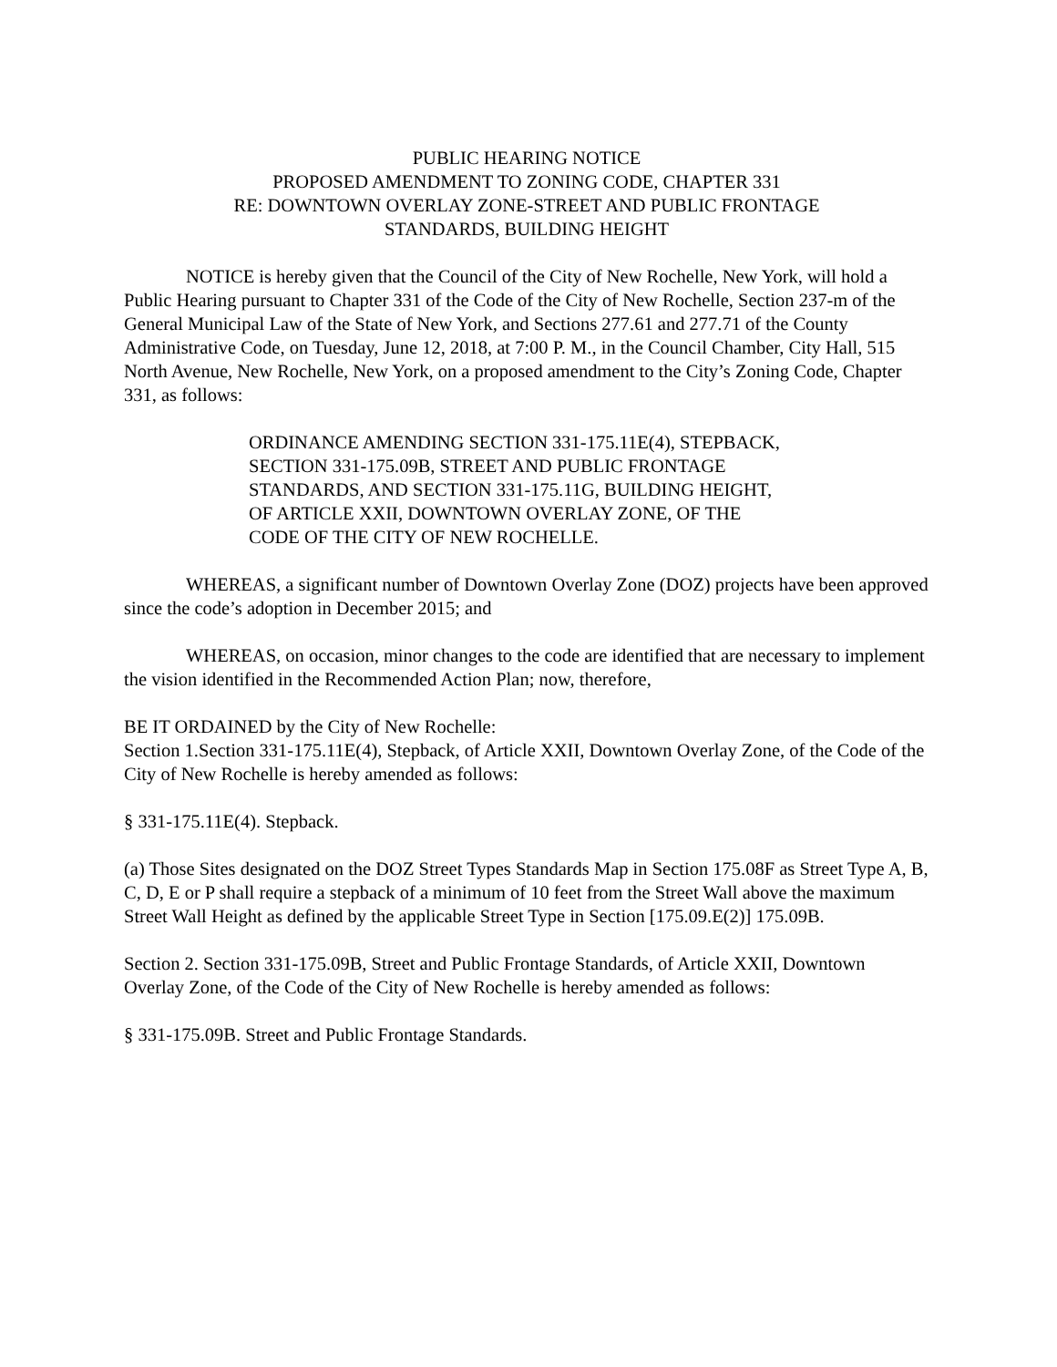PUBLIC HEARING NOTICE
PROPOSED AMENDMENT TO ZONING CODE, CHAPTER 331
RE: DOWNTOWN OVERLAY ZONE-STREET AND PUBLIC FRONTAGE
STANDARDS, BUILDING HEIGHT
NOTICE is hereby given that the Council of the City of New Rochelle, New York, will hold a Public Hearing pursuant to Chapter 331 of the Code of the City of New Rochelle, Section 237-m of the General Municipal Law of the State of New York, and Sections 277.61 and 277.71 of the County Administrative Code, on Tuesday, June 12, 2018, at 7:00 P. M., in the Council Chamber, City Hall, 515 North Avenue, New Rochelle, New York, on a proposed amendment to the City’s Zoning Code, Chapter 331, as follows:
ORDINANCE AMENDING SECTION 331-175.11E(4), STEPBACK, SECTION 331-175.09B, STREET AND PUBLIC FRONTAGE STANDARDS, AND SECTION 331-175.11G, BUILDING HEIGHT, OF ARTICLE XXII, DOWNTOWN OVERLAY ZONE, OF THE CODE OF THE CITY OF NEW ROCHELLE.
WHEREAS, a significant number of Downtown Overlay Zone (DOZ) projects have been approved since the code’s adoption in December 2015; and
WHEREAS, on occasion, minor changes to the code are identified that are necessary to implement the vision identified in the Recommended Action Plan; now, therefore,
BE IT ORDAINED by the City of New Rochelle:
Section 1.Section 331-175.11E(4), Stepback, of Article XXII, Downtown Overlay Zone, of the Code of the City of New Rochelle is hereby amended as follows:
§ 331-175.11E(4). Stepback.
(a) Those Sites designated on the DOZ Street Types Standards Map in Section 175.08F as Street Type A, B, C, D, E or P shall require a stepback of a minimum of 10 feet from the Street Wall above the maximum Street Wall Height as defined by the applicable Street Type in Section [175.09.E(2)] 175.09B.
Section 2. Section 331-175.09B, Street and Public Frontage Standards, of Article XXII, Downtown Overlay Zone, of the Code of the City of New Rochelle is hereby amended as follows:
§ 331-175.09B. Street and Public Frontage Standards.